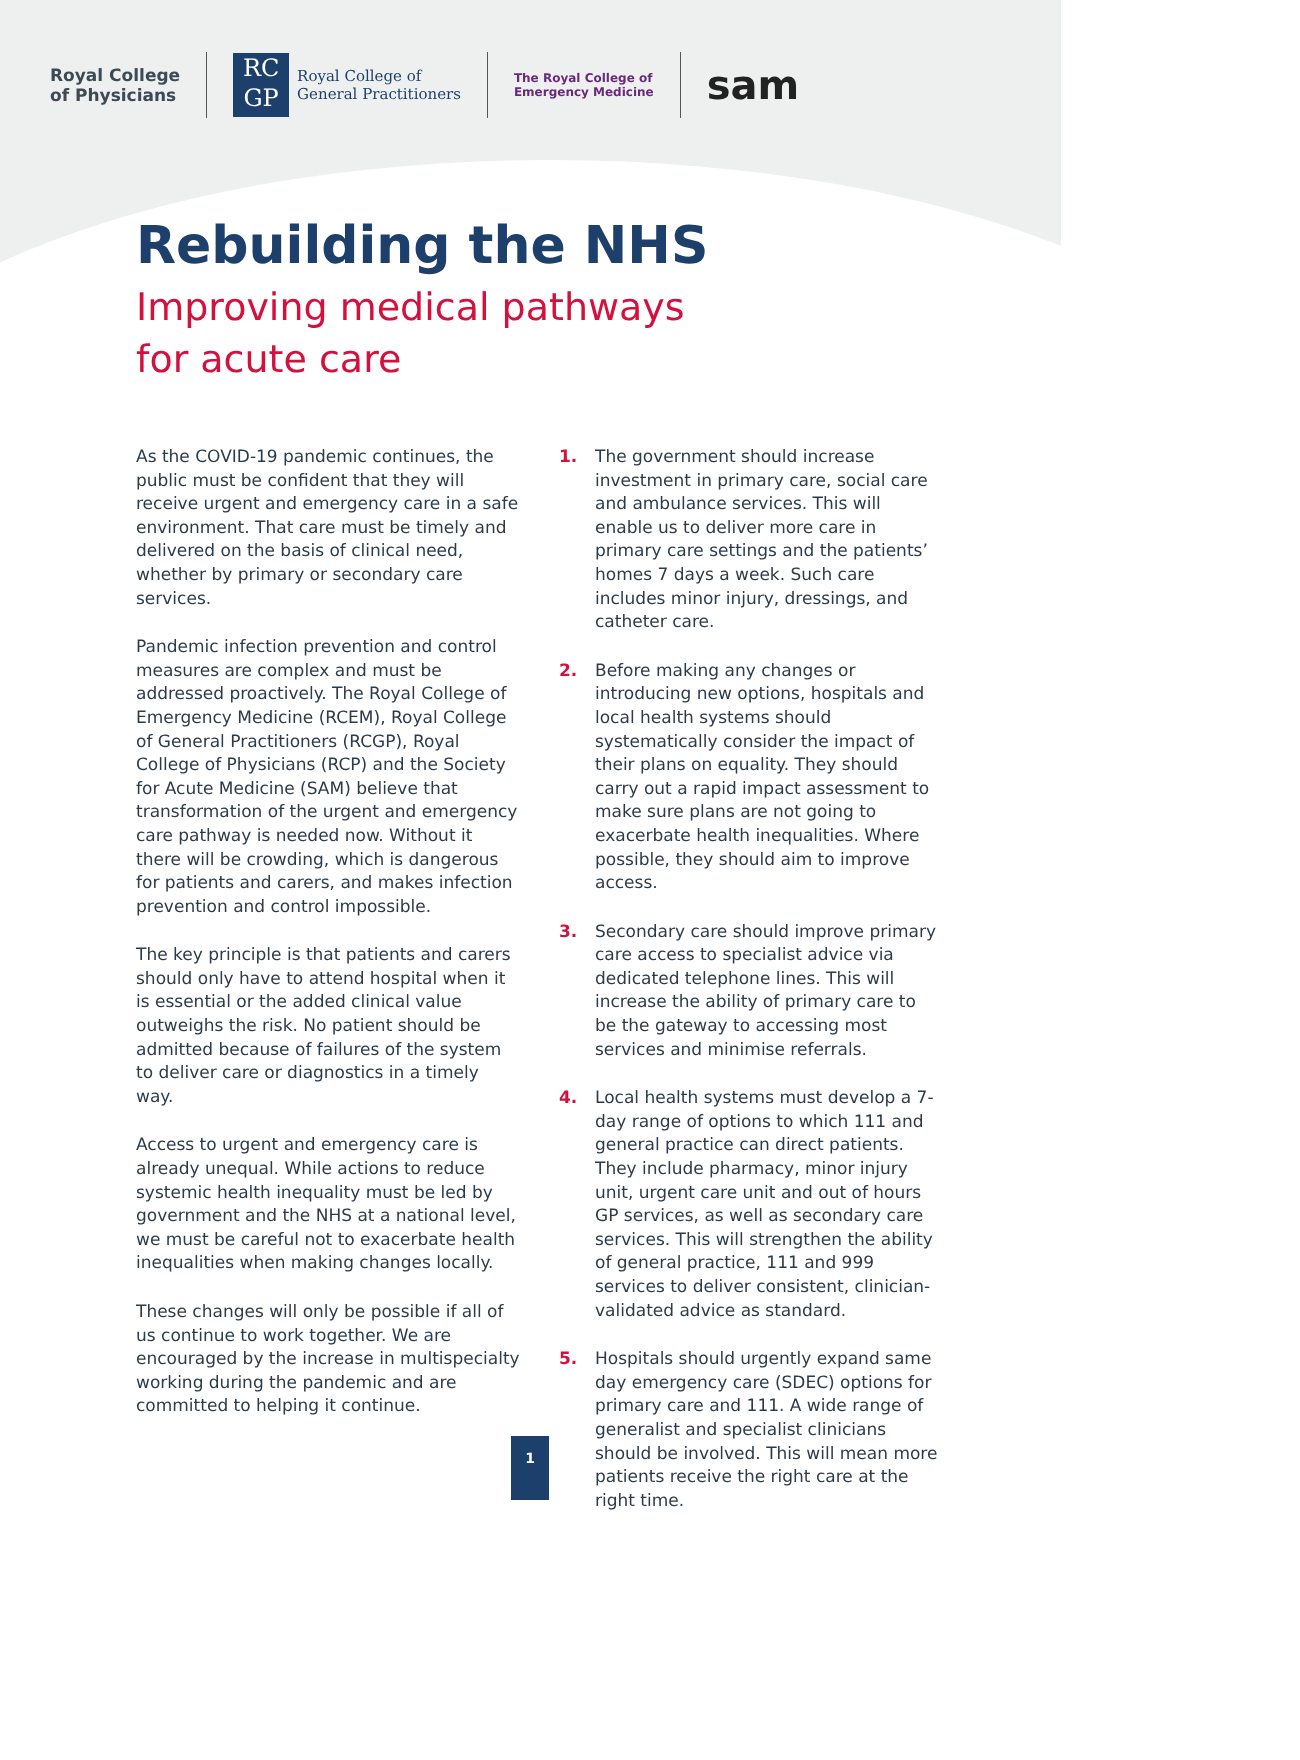Royal College
of Physicians
RC
GP
Royal College of
General Practitioners
The Royal College of
Emergency Medicine
sam
Rebuilding the NHS
Improving medical pathways
for acute care
As the COVID-19 pandemic continues, the public must be confident that they will receive urgent and emergency care in a safe environment. That care must be timely and delivered on the basis of clinical need, whether by primary or secondary care services.
Pandemic infection prevention and control measures are complex and must be addressed proactively. The Royal College of Emergency Medicine (RCEM), Royal College of General Practitioners (RCGP), Royal College of Physicians (RCP) and the Society for Acute Medicine (SAM) believe that transformation of the urgent and emergency care pathway is needed now. Without it there will be crowding, which is dangerous for patients and carers, and makes infection prevention and control impossible.
The key principle is that patients and carers should only have to attend hospital when it is essential or the added clinical value outweighs the risk. No patient should be admitted because of failures of the system to deliver care or diagnostics in a timely way.
Access to urgent and emergency care is already unequal. While actions to reduce systemic health inequality must be led by government and the NHS at a national level, we must be careful not to exacerbate health inequalities when making changes locally.
These changes will only be possible if all of us continue to work together. We are encouraged by the increase in multispecialty working during the pandemic and are committed to helping it continue.
1. The government should increase investment in primary care, social care and ambulance services. This will enable us to deliver more care in primary care settings and the patients’ homes 7 days a week. Such care includes minor injury, dressings, and catheter care.
2. Before making any changes or introducing new options, hospitals and local health systems should systematically consider the impact of their plans on equality. They should carry out a rapid impact assessment to make sure plans are not going to exacerbate health inequalities. Where possible, they should aim to improve access.
3. Secondary care should improve primary care access to specialist advice via dedicated telephone lines. This will increase the ability of primary care to be the gateway to accessing most services and minimise referrals.
4. Local health systems must develop a 7-day range of options to which 111 and general practice can direct patients. They include pharmacy, minor injury unit, urgent care unit and out of hours GP services, as well as secondary care services. This will strengthen the ability of general practice, 111 and 999 services to deliver consistent, clinician-validated advice as standard.
5. Hospitals should urgently expand same day emergency care (SDEC) options for primary care and 111. A wide range of generalist and specialist clinicians should be involved. This will mean more patients receive the right care at the right time.
1